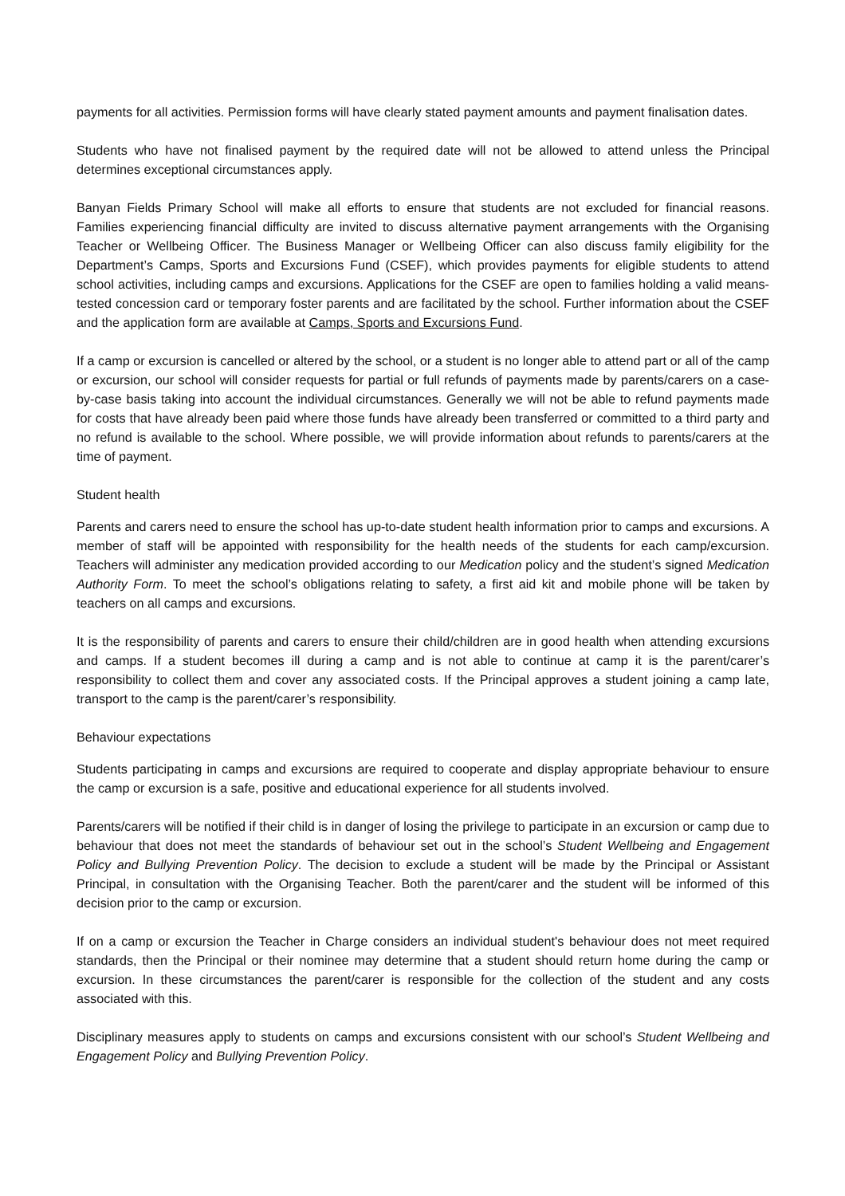payments for all activities. Permission forms will have clearly stated payment amounts and payment finalisation dates.
Students who have not finalised payment by the required date will not be allowed to attend unless the Principal determines exceptional circumstances apply.
Banyan Fields Primary School will make all efforts to ensure that students are not excluded for financial reasons. Families experiencing financial difficulty are invited to discuss alternative payment arrangements with the Organising Teacher or Wellbeing Officer. The Business Manager or Wellbeing Officer can also discuss family eligibility for the Department’s Camps, Sports and Excursions Fund (CSEF), which provides payments for eligible students to attend school activities, including camps and excursions. Applications for the CSEF are open to families holding a valid means-tested concession card or temporary foster parents and are facilitated by the school. Further information about the CSEF and the application form are available at Camps, Sports and Excursions Fund.
If a camp or excursion is cancelled or altered by the school, or a student is no longer able to attend part or all of the camp or excursion, our school will consider requests for partial or full refunds of payments made by parents/carers on a case-by-case basis taking into account the individual circumstances. Generally we will not be able to refund payments made for costs that have already been paid where those funds have already been transferred or committed to a third party and no refund is available to the school. Where possible, we will provide information about refunds to parents/carers at the time of payment.
Student health
Parents and carers need to ensure the school has up-to-date student health information prior to camps and excursions. A member of staff will be appointed with responsibility for the health needs of the students for each camp/excursion. Teachers will administer any medication provided according to our Medication policy and the student’s signed Medication Authority Form. To meet the school’s obligations relating to safety, a first aid kit and mobile phone will be taken by teachers on all camps and excursions.
It is the responsibility of parents and carers to ensure their child/children are in good health when attending excursions and camps. If a student becomes ill during a camp and is not able to continue at camp it is the parent/carer’s responsibility to collect them and cover any associated costs. If the Principal approves a student joining a camp late, transport to the camp is the parent/carer’s responsibility.
Behaviour expectations
Students participating in camps and excursions are required to cooperate and display appropriate behaviour to ensure the camp or excursion is a safe, positive and educational experience for all students involved.
Parents/carers will be notified if their child is in danger of losing the privilege to participate in an excursion or camp due to behaviour that does not meet the standards of behaviour set out in the school’s Student Wellbeing and Engagement Policy and Bullying Prevention Policy. The decision to exclude a student will be made by the Principal or Assistant Principal, in consultation with the Organising Teacher. Both the parent/carer and the student will be informed of this decision prior to the camp or excursion.
If on a camp or excursion the Teacher in Charge considers an individual student's behaviour does not meet required standards, then the Principal or their nominee may determine that a student should return home during the camp or excursion. In these circumstances the parent/carer is responsible for the collection of the student and any costs associated with this.
Disciplinary measures apply to students on camps and excursions consistent with our school’s Student Wellbeing and Engagement Policy and Bullying Prevention Policy.